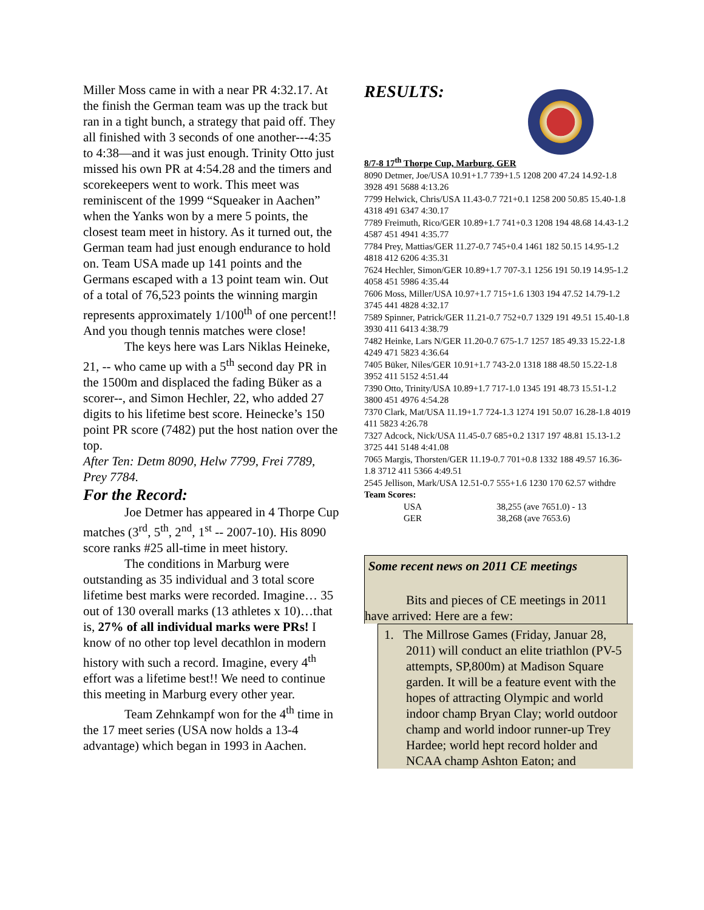Miller Moss came in with a near PR 4:32.17. At the finish the German team was up the track but ran in a tight bunch, a strategy that paid off. They all finished with 3 seconds of one another---4:35 to 4:38—and it was just enough. Trinity Otto just missed his own PR at 4:54.28 and the timers and scorekeepers went to work. This meet was reminiscent of the 1999 “Squeaker in Aachen” when the Yanks won by a mere 5 points, the closest team meet in history. As it turned out, the German team had just enough endurance to hold on. Team USA made up 141 points and the Germans escaped with a 13 point team win. Out of a total of 76,523 points the winning margin represents approximately 1/100<sup>th</sup> of one percent!! And you though tennis matches were close!
The keys here was Lars Niklas Heineke, 21, -- who came up with a 5<sup>th</sup> second day PR in the 1500m and displaced the fading Büker as a scorer--, and Simon Hechler, 22, who added 27 digits to his lifetime best score. Heinecke’s 150 point PR score (7482) put the host nation over the top.
After Ten: Detm 8090, Helw 7799, Frei 7789, Prey 7784.
For the Record:
Joe Detmer has appeared in 4 Thorpe Cup matches (3<sup>rd</sup>, 5<sup>th</sup>, 2<sup>nd</sup>, 1<sup>st</sup> -- 2007-10). His 8090 score ranks #25 all-time in meet history.
The conditions in Marburg were outstanding as 35 individual and 3 total score lifetime best marks were recorded. Imagine… 35 out of 130 overall marks (13 athletes x 10)…that is, 27% of all individual marks were PRs! I know of no other top level decathlon in modern history with such a record. Imagine, every 4<sup>th</sup> effort was a lifetime best!! We need to continue this meeting in Marburg every other year.
Team Zehnkampf won for the 4<sup>th</sup> time in the 17 meet series (USA now holds a 13-4 advantage) which began in 1993 in Aachen.
RESULTS:
8/7-8 17<sup>th</sup> Thorpe Cup, Marburg, GER
8090 Detmer, Joe/USA 10.91+1.7 739+1.5 1208 200 47.24 14.92-1.8 3928 491 5688 4:13.26
7799 Helwick, Chris/USA 11.43-0.7 721+0.1 1258 200 50.85 15.40-1.8 4318 491 6347 4:30.17
7789 Freimuth, Rico/GER 10.89+1.7 741+0.3 1208 194 48.68 14.43-1.2 4587 451 4941 4:35.77
7784 Prey, Mattias/GER 11.27-0.7 745+0.4 1461 182 50.15 14.95-1.2 4818 412 6206 4:35.31
7624 Hechler, Simon/GER 10.89+1.7 707-3.1 1256 191 50.19 14.95-1.2 4058 451 5986 4:35.44
7606 Moss, Miller/USA 10.97+1.7 715+1.6 1303 194 47.52 14.79-1.2 3745 441 4828 4:32.17
7589 Spinner, Patrick/GER 11.21-0.7 752+0.7 1329 191 49.51 15.40-1.8 3930 411 6413 4:38.79
7482 Heinke, Lars N/GER 11.20-0.7 675-1.7 1257 185 49.33 15.22-1.8 4249 471 5823 4:36.64
7405 Büker, Niles/GER 10.91+1.7 743-2.0 1318 188 48.50 15.22-1.8 3952 411 5152 4:51.44
7390 Otto, Trinity/USA 10.89+1.7 717-1.0 1345 191 48.73 15.51-1.2 3800 451 4976 4:54.28
7370 Clark, Mat/USA 11.19+1.7 724-1.3 1274 191 50.07 16.28-1.8 4019 411 5823 4:26.78
7327 Adcock, Nick/USA 11.45-0.7 685+0.2 1317 197 48.81 15.13-1.2 3725 441 5148 4:41.08
7065 Margis, Thorsten/GER 11.19-0.7 701+0.8 1332 188 49.57 16.36-1.8 3712 411 5366 4:49.51
2545 Jellison, Mark/USA 12.51-0.7 555+1.6 1230 170 62.57 withdre
Team Scores:
USA 38,255 (ave 7651.0) - 13
GER 38,268 (ave 7653.6)
Some recent news on 2011 CE meetings
Bits and pieces of CE meetings in 2011 have arrived: Here are a few:
1. The Millrose Games (Friday, Januar 28, 2011) will conduct an elite triathlon (PV-5 attempts, SP,800m) at Madison Square garden. It will be a feature event with the hopes of attracting Olympic and world indoor champ Bryan Clay; world outdoor champ and world indoor runner-up Trey Hardee; world hept record holder and NCAA champ Ashton Eaton; and